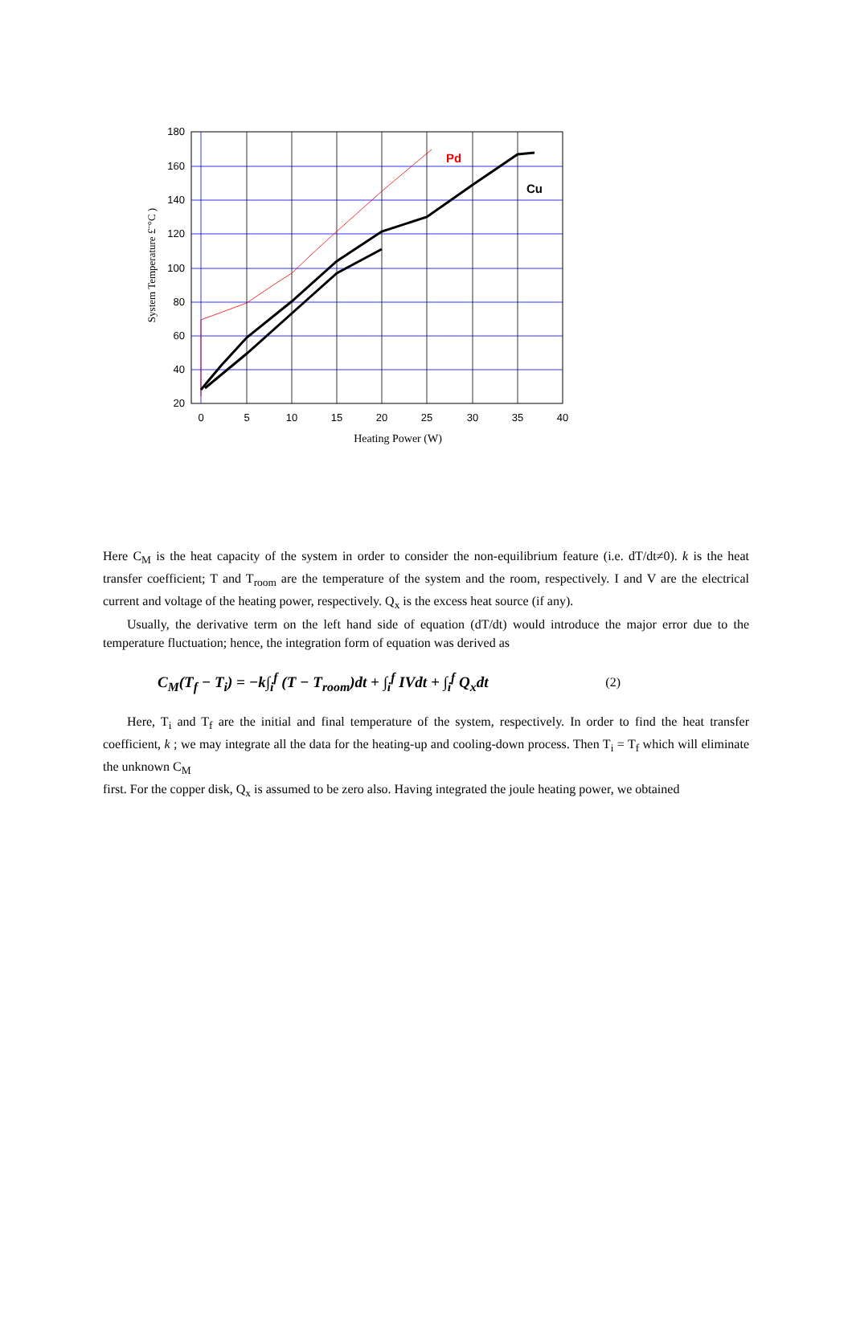180
160
140
120
100
80
60
40
20
0
5
10
15
20
25
30
35
40
Pd
Cu
Heating Power (W)
System Temperature £¨°C )
Here C<sub>M</sub> is the heat capacity of the system in order to consider the non-equilibrium feature (i.e. dT/dt≠0). k is the heat transfer coefficient; T and T<sub>room</sub> are the temperature of the system and the room, respectively. I and V are the electrical current and voltage of the heating power, respectively. Q<sub>x</sub> is the excess heat source (if any).
Usually, the derivative term on the left hand side of equation (dT/dt) would introduce the major error due to the temperature fluctuation; hence, the integration form of equation was derived as
C<sub>M</sub>(T<sub>f</sub> − T<sub>i</sub>) = −k∫<sub>i</sub><sup>f</sup> (T − T<sub>room</sub>)dt + ∫<sub>i</sub><sup>f</sup> IVdt + ∫<sub>i</sub><sup>f</sup> Q<sub>x</sub>dt (2)
Here, T<sub>i</sub> and T<sub>f</sub> are the initial and final temperature of the system, respectively. In order to find the heat transfer coefficient, k ; we may integrate all the data for the heating-up and cooling-down process. Then T<sub>i</sub> = T<sub>f</sub> which will eliminate the unknown C<sub>M</sub>
first. For the copper disk, Q<sub>x</sub> is assumed to be zero also. Having integrated the joule heating power, we obtained